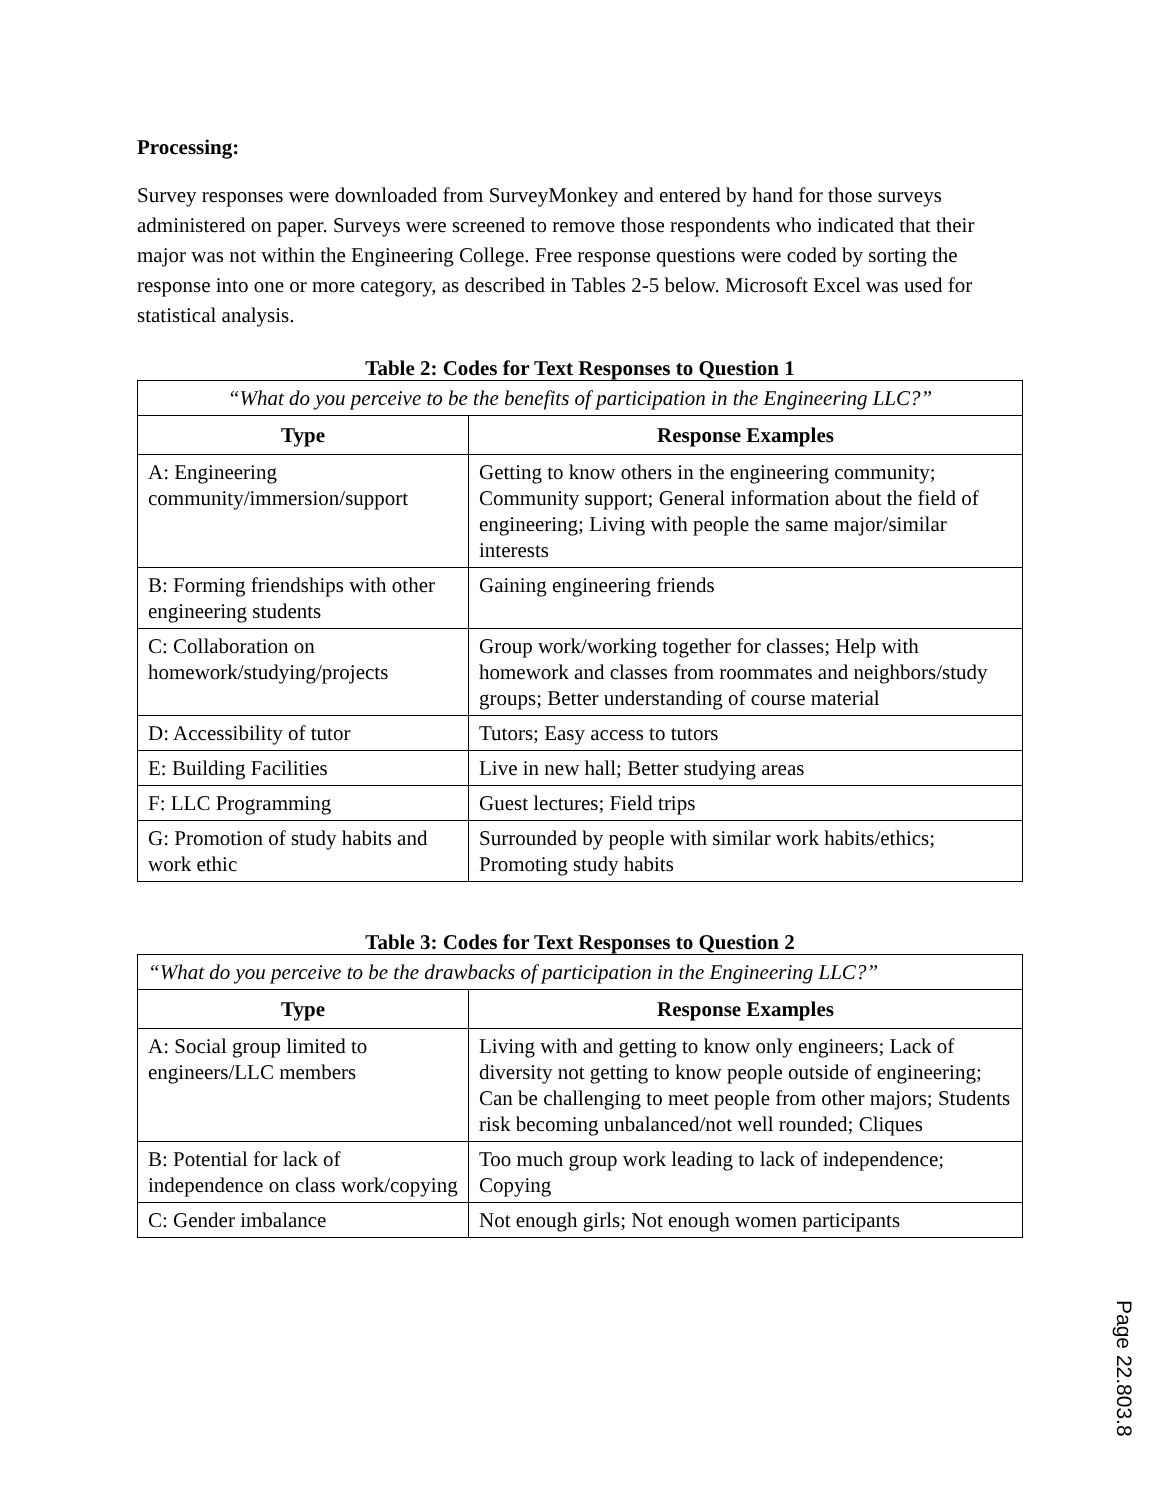Processing:
Survey responses were downloaded from SurveyMonkey and entered by hand for those surveys administered on paper. Surveys were screened to remove those respondents who indicated that their major was not within the Engineering College. Free response questions were coded by sorting the response into one or more category, as described in Tables 2-5 below. Microsoft Excel was used for statistical analysis.
Table 2: Codes for Text Responses to Question 1
| “What do you perceive to be the benefits of participation in the Engineering LLC?” | |
| Type | Response Examples |
| A: Engineering community/immersion/support | Getting to know others in the engineering community; Community support; General information about the field of engineering; Living with people the same major/similar interests |
| B: Forming friendships with other engineering students | Gaining engineering friends |
| C: Collaboration on homework/studying/projects | Group work/working together for classes; Help with homework and classes from roommates and neighbors/study groups; Better understanding of course material |
| D: Accessibility of tutor | Tutors; Easy access to tutors |
| E: Building Facilities | Live in new hall; Better studying areas |
| F: LLC Programming | Guest lectures; Field trips |
| G: Promotion of study habits and work ethic | Surrounded by people with similar work habits/ethics; Promoting study habits |
Table 3: Codes for Text Responses to Question 2
| “What do you perceive to be the drawbacks of participation in the Engineering LLC?” | |
| Type | Response Examples |
| A: Social group limited to engineers/LLC members | Living with and getting to know only engineers; Lack of diversity not getting to know people outside of engineering; Can be challenging to meet people from other majors; Students risk becoming unbalanced/not well rounded; Cliques |
| B: Potential for lack of independence on class work/copying | Too much group work leading to lack of independence; Copying |
| C: Gender imbalance | Not enough girls; Not enough women participants |
Page 22.803.8